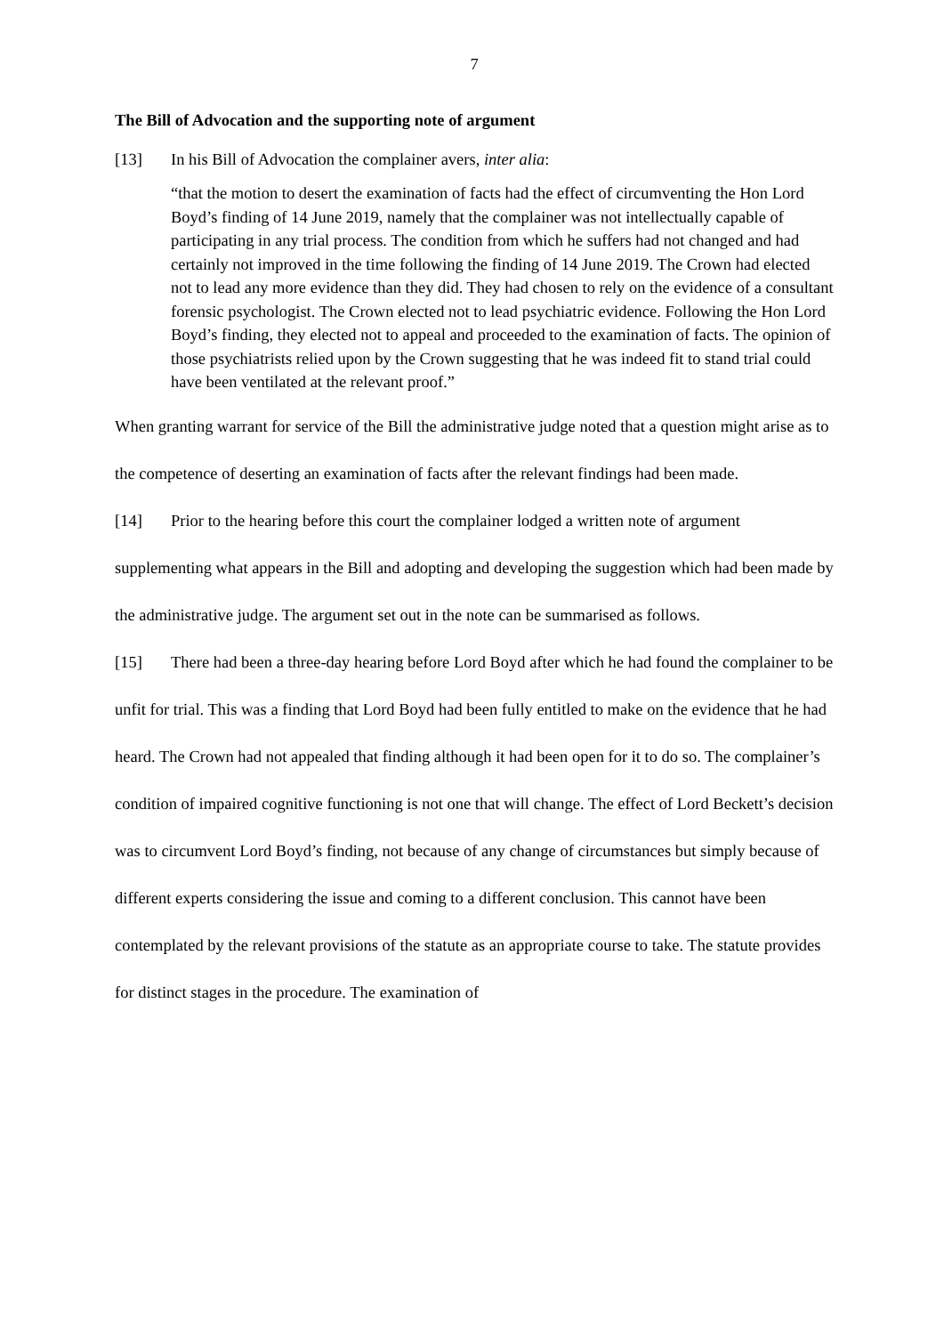7
The Bill of Advocation and the supporting note of argument
[13] In his Bill of Advocation the complainer avers, inter alia:
“that the motion to desert the examination of facts had the effect of circumventing the Hon Lord Boyd’s finding of 14 June 2019, namely that the complainer was not intellectually capable of participating in any trial process. The condition from which he suffers had not changed and had certainly not improved in the time following the finding of 14 June 2019. The Crown had elected not to lead any more evidence than they did. They had chosen to rely on the evidence of a consultant forensic psychologist. The Crown elected not to lead psychiatric evidence. Following the Hon Lord Boyd’s finding, they elected not to appeal and proceeded to the examination of facts. The opinion of those psychiatrists relied upon by the Crown suggesting that he was indeed fit to stand trial could have been ventilated at the relevant proof.”
When granting warrant for service of the Bill the administrative judge noted that a question might arise as to the competence of deserting an examination of facts after the relevant findings had been made.
[14] Prior to the hearing before this court the complainer lodged a written note of argument supplementing what appears in the Bill and adopting and developing the suggestion which had been made by the administrative judge. The argument set out in the note can be summarised as follows.
[15] There had been a three-day hearing before Lord Boyd after which he had found the complainer to be unfit for trial. This was a finding that Lord Boyd had been fully entitled to make on the evidence that he had heard. The Crown had not appealed that finding although it had been open for it to do so. The complainer’s condition of impaired cognitive functioning is not one that will change. The effect of Lord Beckett’s decision was to circumvent Lord Boyd’s finding, not because of any change of circumstances but simply because of different experts considering the issue and coming to a different conclusion. This cannot have been contemplated by the relevant provisions of the statute as an appropriate course to take. The statute provides for distinct stages in the procedure. The examination of